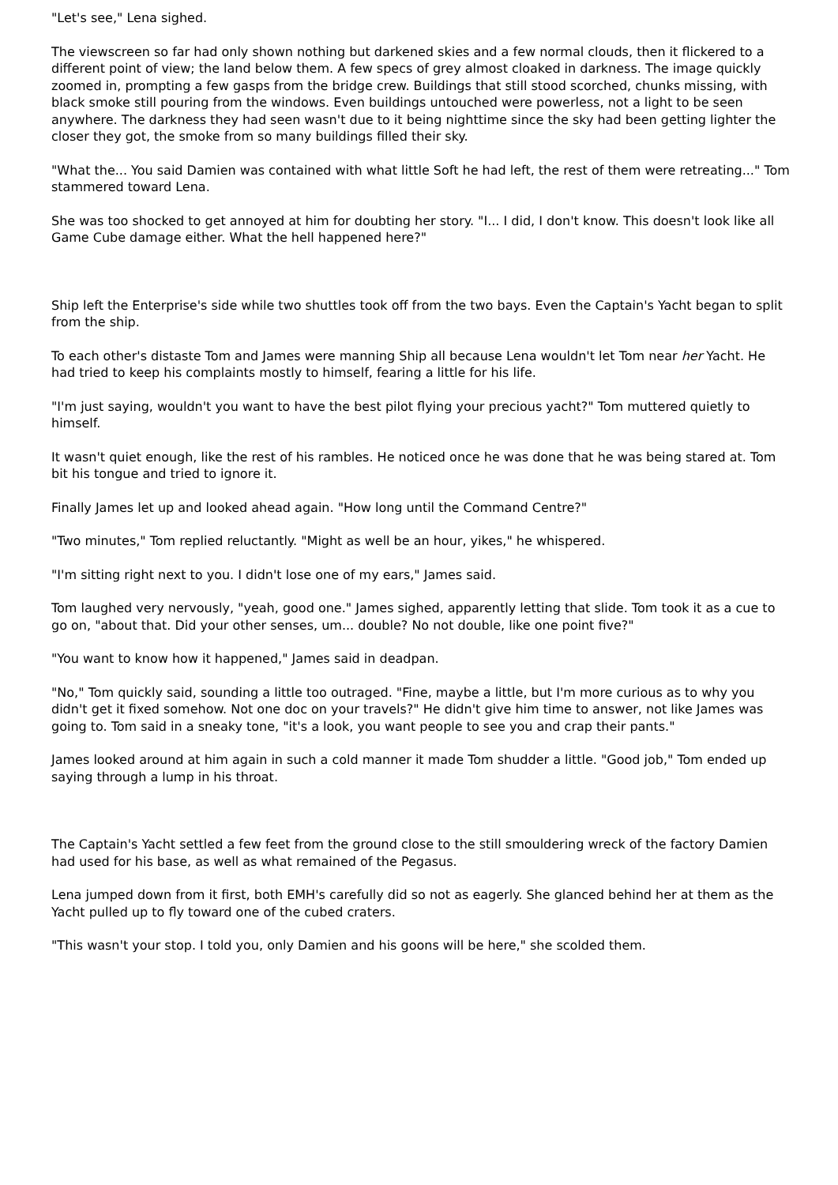"Let's see," Lena sighed.
The viewscreen so far had only shown nothing but darkened skies and a few normal clouds, then it flickered to a different point of view; the land below them. A few specs of grey almost cloaked in darkness. The image quickly zoomed in, prompting a few gasps from the bridge crew. Buildings that still stood scorched, chunks missing, with black smoke still pouring from the windows. Even buildings untouched were powerless, not a light to be seen anywhere. The darkness they had seen wasn't due to it being nighttime since the sky had been getting lighter the closer they got, the smoke from so many buildings filled their sky.
"What the... You said Damien was contained with what little Soft he had left, the rest of them were retreating..." Tom stammered toward Lena.
She was too shocked to get annoyed at him for doubting her story. "I... I did, I don't know. This doesn't look like all Game Cube damage either. What the hell happened here?"
Ship left the Enterprise's side while two shuttles took off from the two bays. Even the Captain's Yacht began to split from the ship.
To each other's distaste Tom and James were manning Ship all because Lena wouldn't let Tom near her Yacht. He had tried to keep his complaints mostly to himself, fearing a little for his life.
"I'm just saying, wouldn't you want to have the best pilot flying your precious yacht?" Tom muttered quietly to himself.
It wasn't quiet enough, like the rest of his rambles. He noticed once he was done that he was being stared at. Tom bit his tongue and tried to ignore it.
Finally James let up and looked ahead again. "How long until the Command Centre?"
"Two minutes," Tom replied reluctantly. "Might as well be an hour, yikes," he whispered.
"I'm sitting right next to you. I didn't lose one of my ears," James said.
Tom laughed very nervously, "yeah, good one." James sighed, apparently letting that slide. Tom took it as a cue to go on, "about that. Did your other senses, um... double? No not double, like one point five?"
"You want to know how it happened," James said in deadpan.
"No," Tom quickly said, sounding a little too outraged. "Fine, maybe a little, but I'm more curious as to why you didn't get it fixed somehow. Not one doc on your travels?" He didn't give him time to answer, not like James was going to. Tom said in a sneaky tone, "it's a look, you want people to see you and crap their pants."
James looked around at him again in such a cold manner it made Tom shudder a little. "Good job," Tom ended up saying through a lump in his throat.
The Captain's Yacht settled a few feet from the ground close to the still smouldering wreck of the factory Damien had used for his base, as well as what remained of the Pegasus.
Lena jumped down from it first, both EMH's carefully did so not as eagerly. She glanced behind her at them as the Yacht pulled up to fly toward one of the cubed craters.
"This wasn't your stop. I told you, only Damien and his goons will be here," she scolded them.